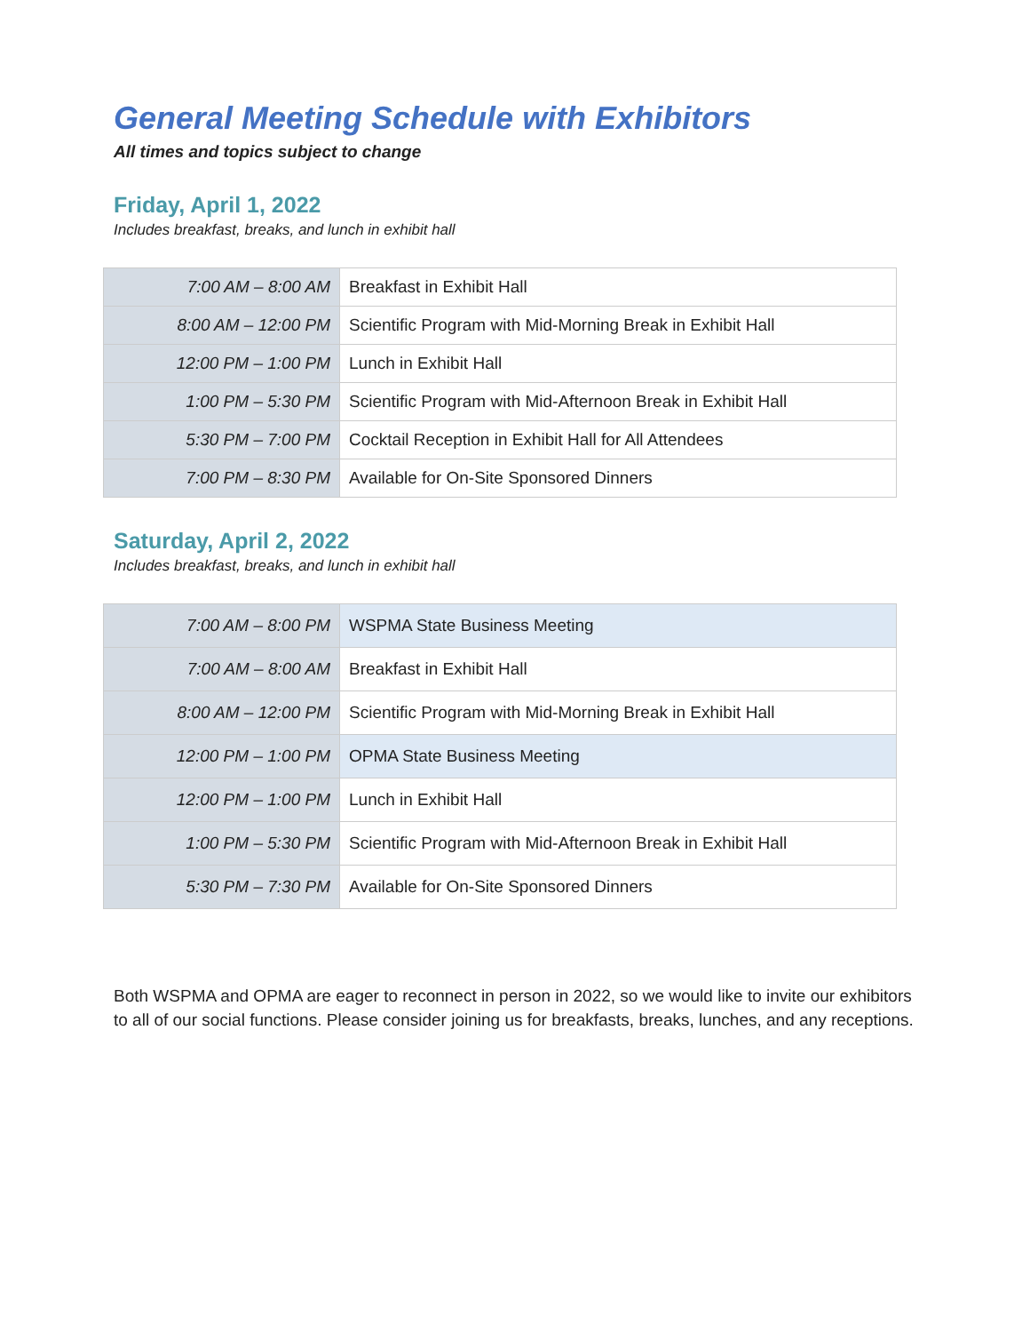General Meeting Schedule with Exhibitors
All times and topics subject to change
Friday, April 1, 2022
Includes breakfast, breaks, and lunch in exhibit hall
| 7:00 AM – 8:00 AM | Breakfast in Exhibit Hall |
| 8:00 AM – 12:00 PM | Scientific Program with Mid-Morning Break in Exhibit Hall |
| 12:00 PM – 1:00 PM | Lunch in Exhibit Hall |
| 1:00 PM – 5:30 PM | Scientific Program with Mid-Afternoon Break in Exhibit Hall |
| 5:30 PM – 7:00 PM | Cocktail Reception in Exhibit Hall for All Attendees |
| 7:00 PM – 8:30 PM | Available for On-Site Sponsored Dinners |
Saturday, April 2, 2022
Includes breakfast, breaks, and lunch in exhibit hall
| 7:00 AM – 8:00 PM | WSPMA State Business Meeting |
| 7:00 AM – 8:00 AM | Breakfast in Exhibit Hall |
| 8:00 AM – 12:00 PM | Scientific Program with Mid-Morning Break in Exhibit Hall |
| 12:00 PM – 1:00 PM | OPMA State Business Meeting |
| 12:00 PM – 1:00 PM | Lunch in Exhibit Hall |
| 1:00 PM – 5:30 PM | Scientific Program with Mid-Afternoon Break in Exhibit Hall |
| 5:30 PM – 7:30 PM | Available for On-Site Sponsored Dinners |
Both WSPMA and OPMA are eager to reconnect in person in 2022, so we would like to invite our exhibitors to all of our social functions. Please consider joining us for breakfasts, breaks, lunches, and any receptions.